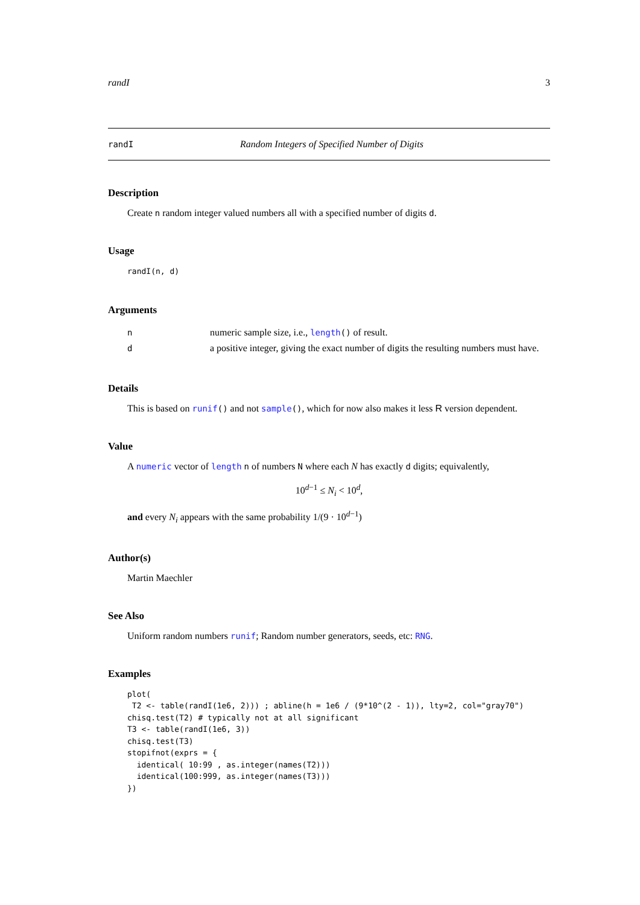randI 3
randI Random Integers of Specified Number of Digits
Description
Create n random integer valued numbers all with a specified number of digits d.
Usage
randI(n, d)
Arguments
| n | numeric sample size, i.e., length () of result. |
| d | a positive integer, giving the exact number of digits the resulting numbers must have. |
Details
This is based on runif() and not sample(), which for now also makes it less R version dependent.
Value
A numeric vector of length n of numbers N where each N has exactly d digits; equivalently,
10<sup>d−1</sup> ≤ N<sub>i</sub> < 10<sup>d</sup>,
and every N<sub>i</sub> appears with the same probability 1/(9 · 10<sup>d−1</sup>)
Author(s)
Martin Maechler
See Also
Uniform random numbers runif; Random number generators, seeds, etc: RNG.
Examples
plot(
 T2 <- table(randI(1e6, 2))) ; abline(h = 1e6 / (9*10^(2 - 1)), lty=2, col="gray70")
chisq.test(T2) # typically not at all significant
T3 <- table(randI(1e6, 3))
chisq.test(T3)
stopifnot(exprs = {
  identical( 10:99 , as.integer(names(T2)))
  identical(100:999, as.integer(names(T3)))
})